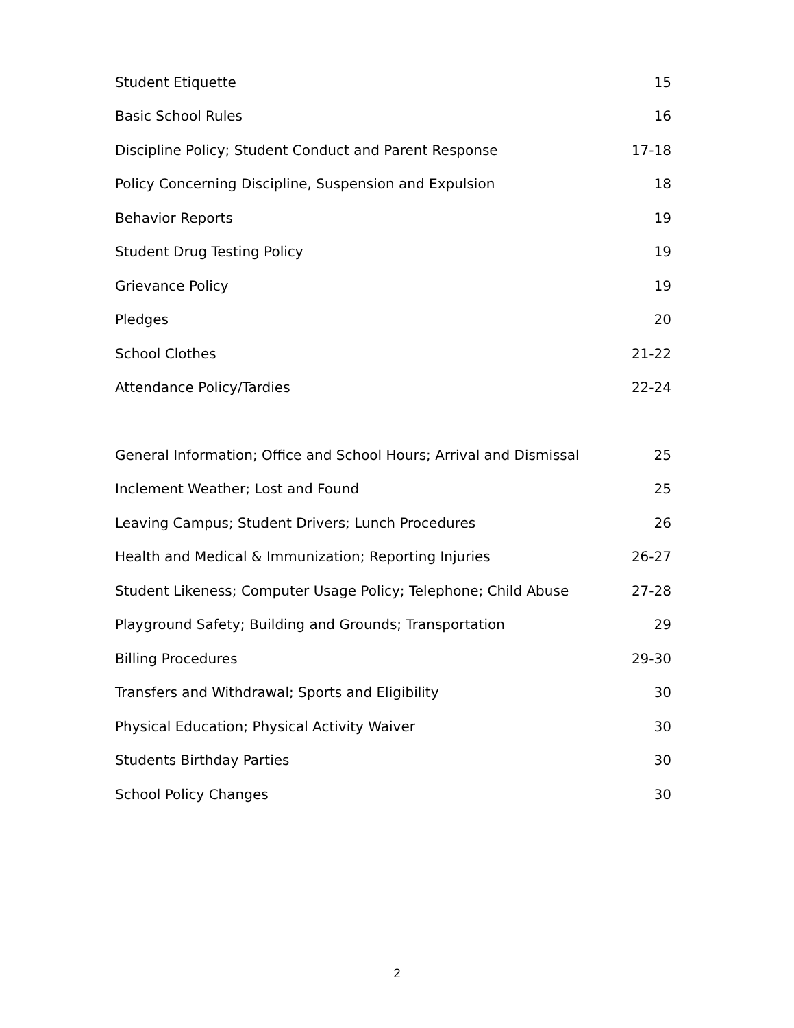| Student Etiquette | 15 |
| Basic School Rules | 16 |
| Discipline Policy; Student Conduct and Parent Response | 17-18 |
| Policy Concerning Discipline, Suspension and Expulsion | 18 |
| Behavior Reports | 19 |
| Student Drug Testing Policy | 19 |
| Grievance Policy | 19 |
| Pledges | 20 |
| School Clothes | 21-22 |
| Attendance Policy/Tardies | 22-24 |
| General Information; Office and School Hours; Arrival and Dismissal | 25 |
| Inclement Weather; Lost and Found | 25 |
| Leaving Campus; Student Drivers; Lunch Procedures | 26 |
| Health and Medical & Immunization; Reporting Injuries | 26-27 |
| Student Likeness; Computer Usage Policy; Telephone; Child Abuse | 27-28 |
| Playground Safety; Building and Grounds; Transportation | 29 |
| Billing Procedures | 29-30 |
| Transfers and Withdrawal; Sports and Eligibility | 30 |
| Physical Education; Physical Activity Waiver | 30 |
| Students Birthday Parties | 30 |
| School Policy Changes | 30 |
2